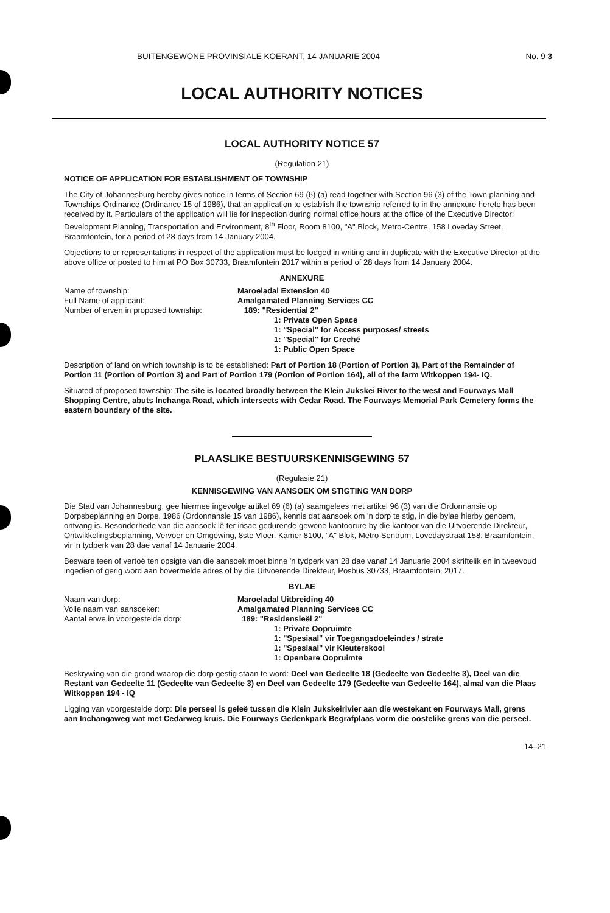BUITENGEWONE PROVINSIALE KOERANT, 14 JANUARIE 2004 No. 9 3
LOCAL AUTHORITY NOTICES
LOCAL AUTHORITY NOTICE 57
(Regulation 21)
NOTICE OF APPLICATION FOR ESTABLISHMENT OF TOWNSHIP
The City of Johannesburg hereby gives notice in terms of Section 69 (6) (a) read together with Section 96 (3) of the Town planning and Townships Ordinance (Ordinance 15 of 1986), that an application to establish the township referred to in the annexure hereto has been received by it. Particulars of the application will lie for inspection during normal office hours at the office of the Executive Director: Development Planning, Transportation and Environment, 8<sup>th</sup> Floor, Room 8100, "A" Block, Metro-Centre, 158 Loveday Street, Braamfontein, for a period of 28 days from 14 January 2004.
Objections to or representations in respect of the application must be lodged in writing and in duplicate with the Executive Director at the above office or posted to him at PO Box 30733, Braamfontein 2017 within a period of 28 days from 14 January 2004.
ANNEXURE
Name of township: Maroeladal Extension 40 Full Name of applicant: Amalgamated Planning Services CC Number of erven in proposed township: 189: "Residential 2"
1: Private Open Space
1: "Special" for Access purposes/ streets
1: "Special" for Creché
1: Public Open Space
Description of land on which township is to be established: Part of Portion 18 (Portion of Portion 3), Part of the Remainder of Portion 11 (Portion of Portion 3) and Part of Portion 179 (Portion of Portion 164), all of the farm Witkoppen 194- IQ.
Situated of proposed township: The site is located broadly between the Klein Jukskei River to the west and Fourways Mall Shopping Centre, abuts Inchanga Road, which intersects with Cedar Road. The Fourways Memorial Park Cemetery forms the eastern boundary of the site.
PLAASLIKE BESTUURSKENNISGEWING 57
(Regulasie 21)
KENNISGEWING VAN AANSOEK OM STIGTING VAN DORP
Die Stad van Johannesburg, gee hiermee ingevolge artikel 69 (6) (a) saamgelees met artikel 96 (3) van die Ordonnansie op Dorpsbeplanning en Dorpe, 1986 (Ordonnansie 15 van 1986), kennis dat aansoek om 'n dorp te stig, in die bylae hierby genoem, ontvang is. Besonderhede van die aansoek lê ter insae gedurende gewone kantoorure by die kantoor van die Uitvoerende Direkteur, Ontwikkelingsbeplanning, Vervoer en Omgewing, 8ste Vloer, Kamer 8100, "A" Blok, Metro Sentrum, Lovedaystraat 158, Braamfontein, vir 'n tydperk van 28 dae vanaf 14 Januarie 2004.
Besware teen of vertoë ten opsigte van die aansoek moet binne 'n tydperk van 28 dae vanaf 14 Januarie 2004 skriftelik en in tweevoud ingedien of gerig word aan bovermelde adres of by die Uitvoerende Direkteur, Posbus 30733, Braamfontein, 2017.
BYLAE
Naam van dorp: Maroeladal Uitbreiding 40 Volle naam van aansoeker: Amalgamated Planning Services CC Aantal erwe in voorgestelde dorp: 189: "Residensieël 2"
1: Private Oopruimte
1: "Spesiaal" vir Toegangsdoeleindes / strate
1: "Spesiaal" vir Kleuterskool
1: Openbare Oopruimte
Beskrywing van die grond waarop die dorp gestig staan te word: Deel van Gedeelte 18 (Gedeelte van Gedeelte 3), Deel van die Restant van Gedeelte 11 (Gedeelte van Gedeelte 3) en Deel van Gedeelte 179 (Gedeelte van Gedeelte 164), almal van die Plaas Witkoppen 194 - IQ
Ligging van voorgestelde dorp: Die perseel is geleë tussen die Klein Jukskeirivier aan die westekant en Fourways Mall, grens aan Inchangaweg wat met Cedarweg kruis. Die Fourways Gedenkpark Begrafplaas vorm die oostelike grens van die perseel.
14–21